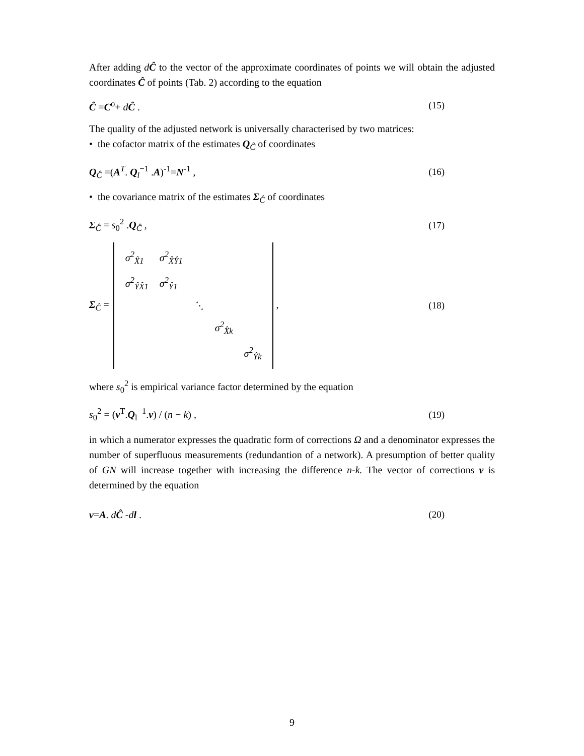After adding dĈ to the vector of the approximate coordinates of points we will obtain the adjusted coordinates Ĉ of points (Tab. 2) according to the equation
Ĉ =C<sup>o</sup>+ dĈ . (15)
The quality of the adjusted network is universally characterised by two matrices:
• the cofactor matrix of the estimates Q<sub>Ĉ</sub> of coordinates
Q<sub>Ĉ</sub> =(A<sup>T</sup>. Q<sub>l</sub><sup>−1</sup> .A)<sup>-1</sup>=N<sup>-1</sup> , (16)
• the covariance matrix of the estimates Σ<sub>Ĉ</sub> of coordinates
Σ<sub>Ĉ</sub> = s<sub>0</sub><sup>2</sup> .Q<sub>Ĉ</sub> , (17)
Σ<sub>Ĉ</sub> =
| σ<sup>2</sup><sub>X̂1</sub> | σ<sup>2</sup><sub>X̂Ŷ1</sub> | | | |
| σ<sup>2</sup><sub>ŶX̂1</sub> | σ<sup>2</sup><sub>Ŷ1</sub> | | | |
| | | ⋱ | | |
| | | | σ<sup>2</sup><sub>X̂k</sub> | |
| | | | | σ<sup>2</sup><sub>Ŷk</sub> |
, (18)
where s<sub>0</sub><sup>2</sup> is empirical variance factor determined by the equation
s<sub>0</sub><sup>2</sup> = (v<sup>T</sup>.Q<sub>l</sub><sup>−1</sup>.v) / (n − k) , (19)
in which a numerator expresses the quadratic form of corrections Ω and a denominator expresses the number of superfluous measurements (redundantion of a network). A presumption of better quality of GN will increase together with increasing the difference n-k. The vector of corrections v is determined by the equation
v=A. dĈ -dl . (20)
9